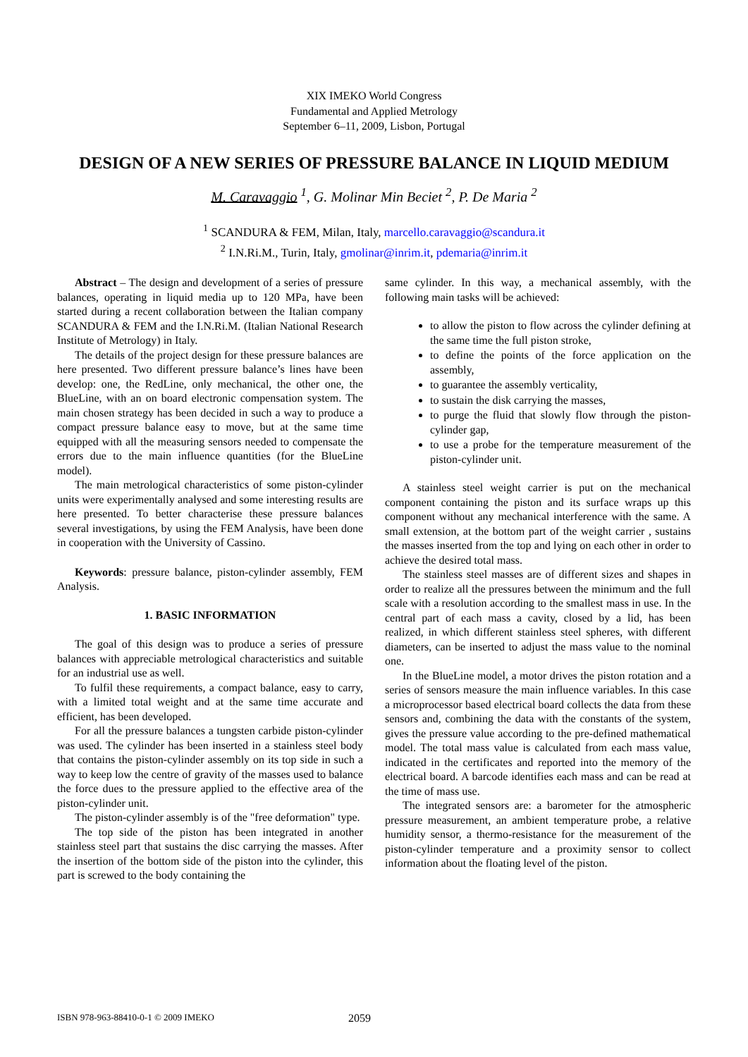XIX IMEKO World Congress
Fundamental and Applied Metrology
September 6–11, 2009, Lisbon, Portugal
DESIGN OF A NEW SERIES OF PRESSURE BALANCE IN LIQUID MEDIUM
M. Caravaggio <sup>1</sup>, G. Molinar Min Beciet <sup>2</sup>, P. De Maria <sup>2</sup>
<sup>1</sup> SCANDURA & FEM, Milan, Italy, marcello.caravaggio@scandura.it
<sup>2</sup> I.N.Ri.M., Turin, Italy, gmolinar@inrim.it, pdemaria@inrim.it
Abstract – The design and development of a series of pressure balances, operating in liquid media up to 120 MPa, have been started during a recent collaboration between the Italian company SCANDURA & FEM and the I.N.Ri.M. (Italian National Research Institute of Metrology) in Italy.
The details of the project design for these pressure balances are here presented. Two different pressure balance’s lines have been develop: one, the RedLine, only mechanical, the other one, the BlueLine, with an on board electronic compensation system. The main chosen strategy has been decided in such a way to produce a compact pressure balance easy to move, but at the same time equipped with all the measuring sensors needed to compensate the errors due to the main influence quantities (for the BlueLine model).
The main metrological characteristics of some piston-cylinder units were experimentally analysed and some interesting results are here presented. To better characterise these pressure balances several investigations, by using the FEM Analysis, have been done in cooperation with the University of Cassino.
Keywords: pressure balance, piston-cylinder assembly, FEM Analysis.
1. BASIC INFORMATION
The goal of this design was to produce a series of pressure balances with appreciable metrological characteristics and suitable for an industrial use as well.
To fulfil these requirements, a compact balance, easy to carry, with a limited total weight and at the same time accurate and efficient, has been developed.
For all the pressure balances a tungsten carbide piston-cylinder was used. The cylinder has been inserted in a stainless steel body that contains the piston-cylinder assembly on its top side in such a way to keep low the centre of gravity of the masses used to balance the force dues to the pressure applied to the effective area of the piston-cylinder unit.
The piston-cylinder assembly is of the "free deformation" type.
The top side of the piston has been integrated in another stainless steel part that sustains the disc carrying the masses. After the insertion of the bottom side of the piston into the cylinder, this part is screwed to the body containing the
same cylinder. In this way, a mechanical assembly, with the following main tasks will be achieved:
to allow the piston to flow across the cylinder defining at the same time the full piston stroke,
to define the points of the force application on the assembly,
to guarantee the assembly verticality,
to sustain the disk carrying the masses,
to purge the fluid that slowly flow through the piston-cylinder gap,
to use a probe for the temperature measurement of the piston-cylinder unit.
A stainless steel weight carrier is put on the mechanical component containing the piston and its surface wraps up this component without any mechanical interference with the same. A small extension, at the bottom part of the weight carrier , sustains the masses inserted from the top and lying on each other in order to achieve the desired total mass.
The stainless steel masses are of different sizes and shapes in order to realize all the pressures between the minimum and the full scale with a resolution according to the smallest mass in use. In the central part of each mass a cavity, closed by a lid, has been realized, in which different stainless steel spheres, with different diameters, can be inserted to adjust the mass value to the nominal one.
In the BlueLine model, a motor drives the piston rotation and a series of sensors measure the main influence variables. In this case a microprocessor based electrical board collects the data from these sensors and, combining the data with the constants of the system, gives the pressure value according to the pre-defined mathematical model. The total mass value is calculated from each mass value, indicated in the certificates and reported into the memory of the electrical board. A barcode identifies each mass and can be read at the time of mass use.
The integrated sensors are: a barometer for the atmospheric pressure measurement, an ambient temperature probe, a relative humidity sensor, a thermo-resistance for the measurement of the piston-cylinder temperature and a proximity sensor to collect information about the floating level of the piston.
ISBN 978-963-88410-0-1 © 2009 IMEKO 2059